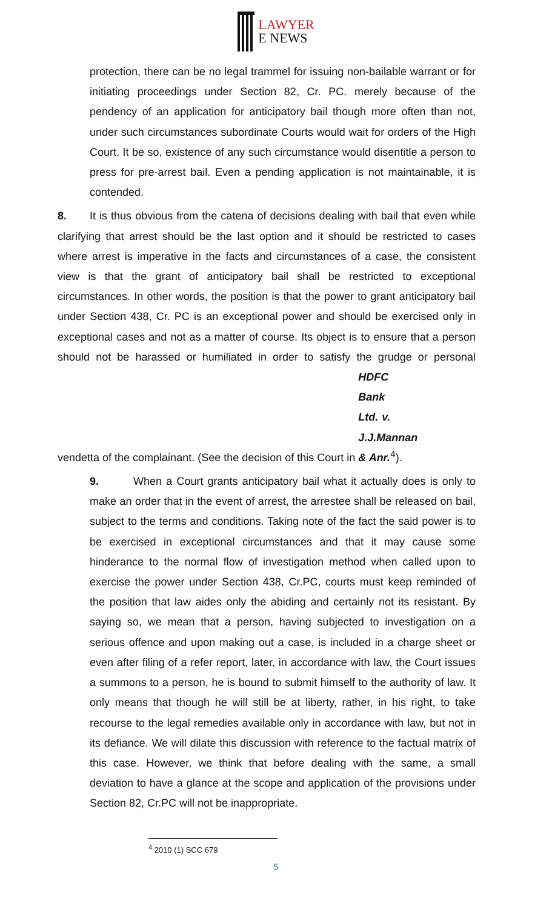LAWYER
E NEWS
protection, there can be no legal trammel for issuing non-bailable warrant or for initiating proceedings under Section 82, Cr. PC. merely because of the pendency of an application for anticipatory bail though more often than not, under such circumstances subordinate Courts would wait for orders of the High Court. It be so, existence of any such circumstance would disentitle a person to press for pre-arrest bail. Even a pending application is not maintainable, it is contended.
8. It is thus obvious from the catena of decisions dealing with bail that even while clarifying that arrest should be the last option and it should be restricted to cases where arrest is imperative in the facts and circumstances of a case, the consistent view is that the grant of anticipatory bail shall be restricted to exceptional circumstances. In other words, the position is that the power to grant anticipatory bail under Section 438, Cr. PC is an exceptional power and should be exercised only in exceptional cases and not as a matter of course. Its object is to ensure that a person should not be harassed or humiliated in order to satisfy the grudge or personal vendetta of the complainant. (See the decision of this Court in HDFC Bank Ltd. v. J.J.Mannan & Anr.<sup>4</sup>).
9. When a Court grants anticipatory bail what it actually does is only to make an order that in the event of arrest, the arrestee shall be released on bail, subject to the terms and conditions. Taking note of the fact the said power is to be exercised in exceptional circumstances and that it may cause some hinderance to the normal flow of investigation method when called upon to exercise the power under Section 438, Cr.PC, courts must keep reminded of the position that law aides only the abiding and certainly not its resistant. By saying so, we mean that a person, having subjected to investigation on a serious offence and upon making out a case, is included in a charge sheet or even after filing of a refer report, later, in accordance with law, the Court issues a summons to a person, he is bound to submit himself to the authority of law. It only means that though he will still be at liberty, rather, in his right, to take recourse to the legal remedies available only in accordance with law, but not in its defiance. We will dilate this discussion with reference to the factual matrix of this case. However, we think that before dealing with the same, a small deviation to have a glance at the scope and application of the provisions under Section 82, Cr.PC will not be inappropriate.
<sup>4</sup> 2010 (1) SCC 679
5